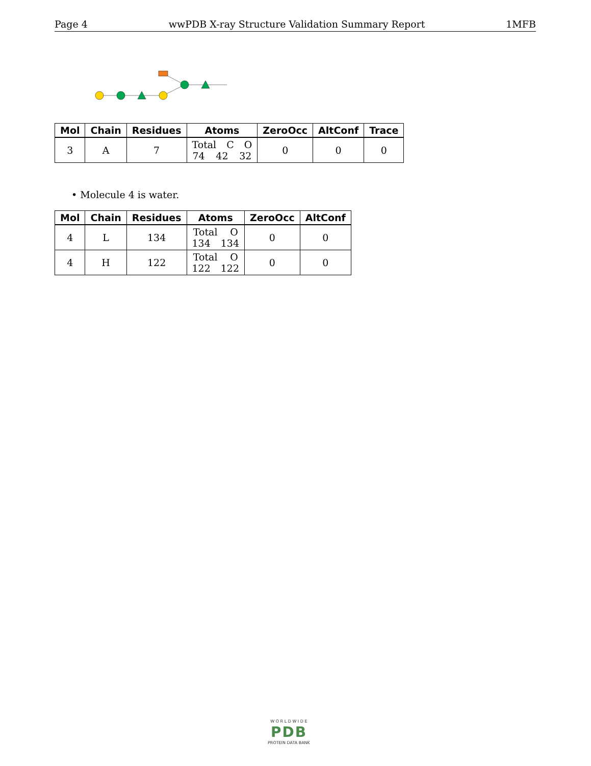Page 4 wwPDB X-ray Structure Validation Summary Report 1MFB
| Mol | Chain | Residues | Atoms | ZeroOcc | AltConf | Trace |
| --- | --- | --- | --- | --- | --- | --- |
| 3 | A | 7 | Total C O 74 42 32 | 0 | 0 | 0 |
• Molecule 4 is water.
| Mol | Chain | Residues | Atoms | ZeroOcc | AltConf |
| --- | --- | --- | --- | --- | --- |
| 4 | L | 134 | Total O 134 134 | 0 | 0 |
| 4 | H | 122 | Total O 122 122 | 0 | 0 |
W O R L D W I D E
PDB
PROTEIN DATA BANK